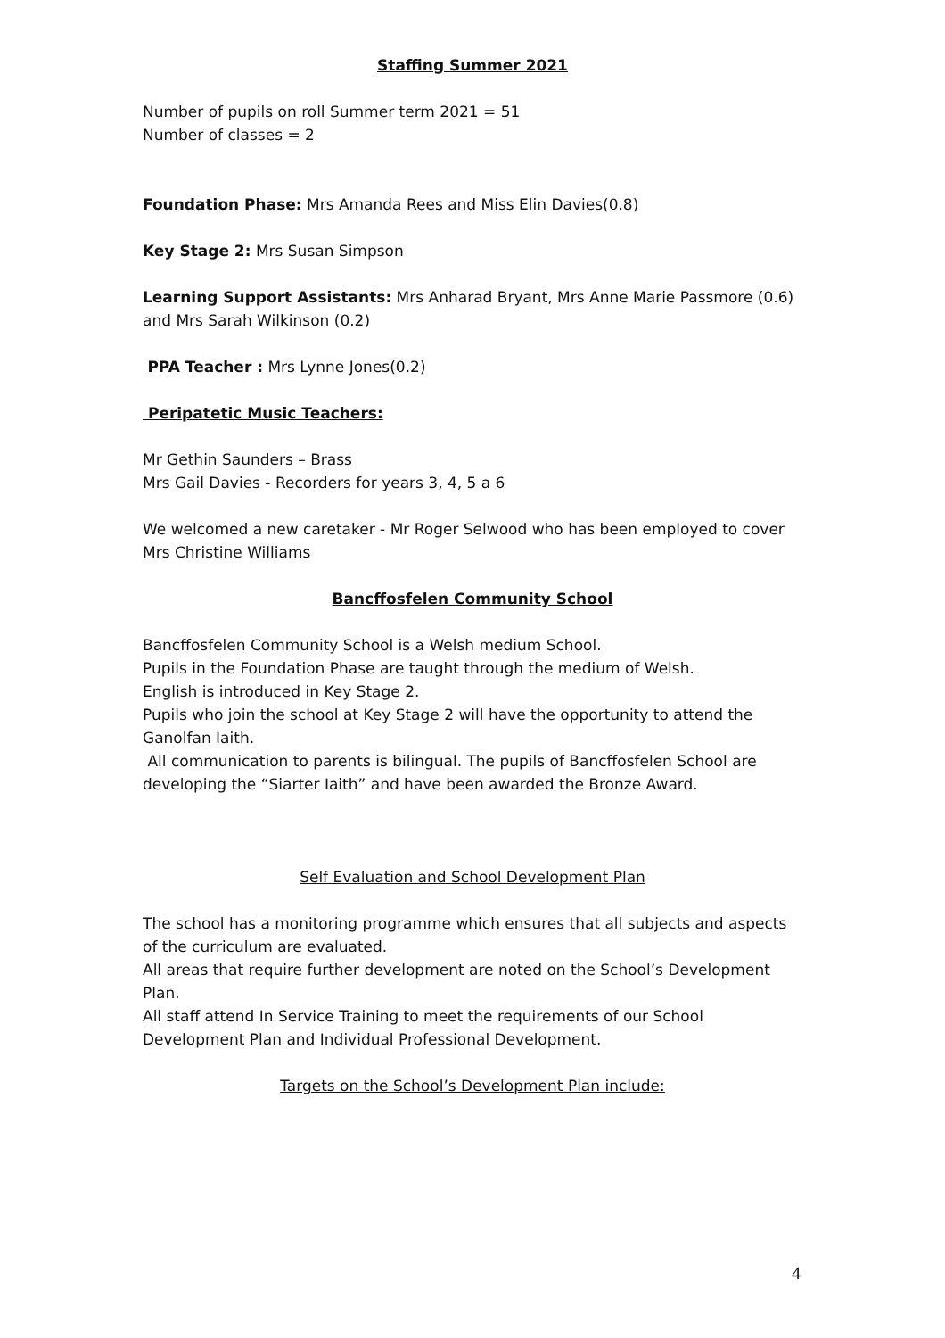Staffing Summer 2021
Number of pupils on roll Summer term 2021 = 51
Number of classes = 2
Foundation Phase: Mrs Amanda Rees and Miss Elin Davies(0.8)
Key Stage 2: Mrs Susan Simpson
Learning Support Assistants: Mrs Anharad Bryant, Mrs Anne Marie Passmore (0.6) and Mrs Sarah Wilkinson (0.2)
PPA Teacher : Mrs Lynne Jones(0.2)
Peripatetic Music Teachers:
Mr Gethin Saunders – Brass
Mrs Gail Davies - Recorders for years 3, 4, 5 a 6
We welcomed a new caretaker - Mr Roger Selwood who has been employed to cover Mrs Christine Williams
Bancffosfelen Community School
Bancffosfelen Community School is a Welsh medium School.
Pupils in the Foundation Phase are taught through the medium of Welsh.
English is introduced in Key Stage 2.
Pupils who join the school at Key Stage 2 will have the opportunity to attend the Ganolfan Iaith.
All communication to parents is bilingual. The pupils of Bancffosfelen School are developing the “Siarter Iaith” and have been awarded the Bronze Award.
Self Evaluation and School Development Plan
The school has a monitoring programme which ensures that all subjects and aspects of the curriculum are evaluated.
All areas that require further development are noted on the School’s Development Plan.
All staff attend In Service Training to meet the requirements of our School Development Plan and Individual Professional Development.
Targets on the School’s Development Plan include:
4